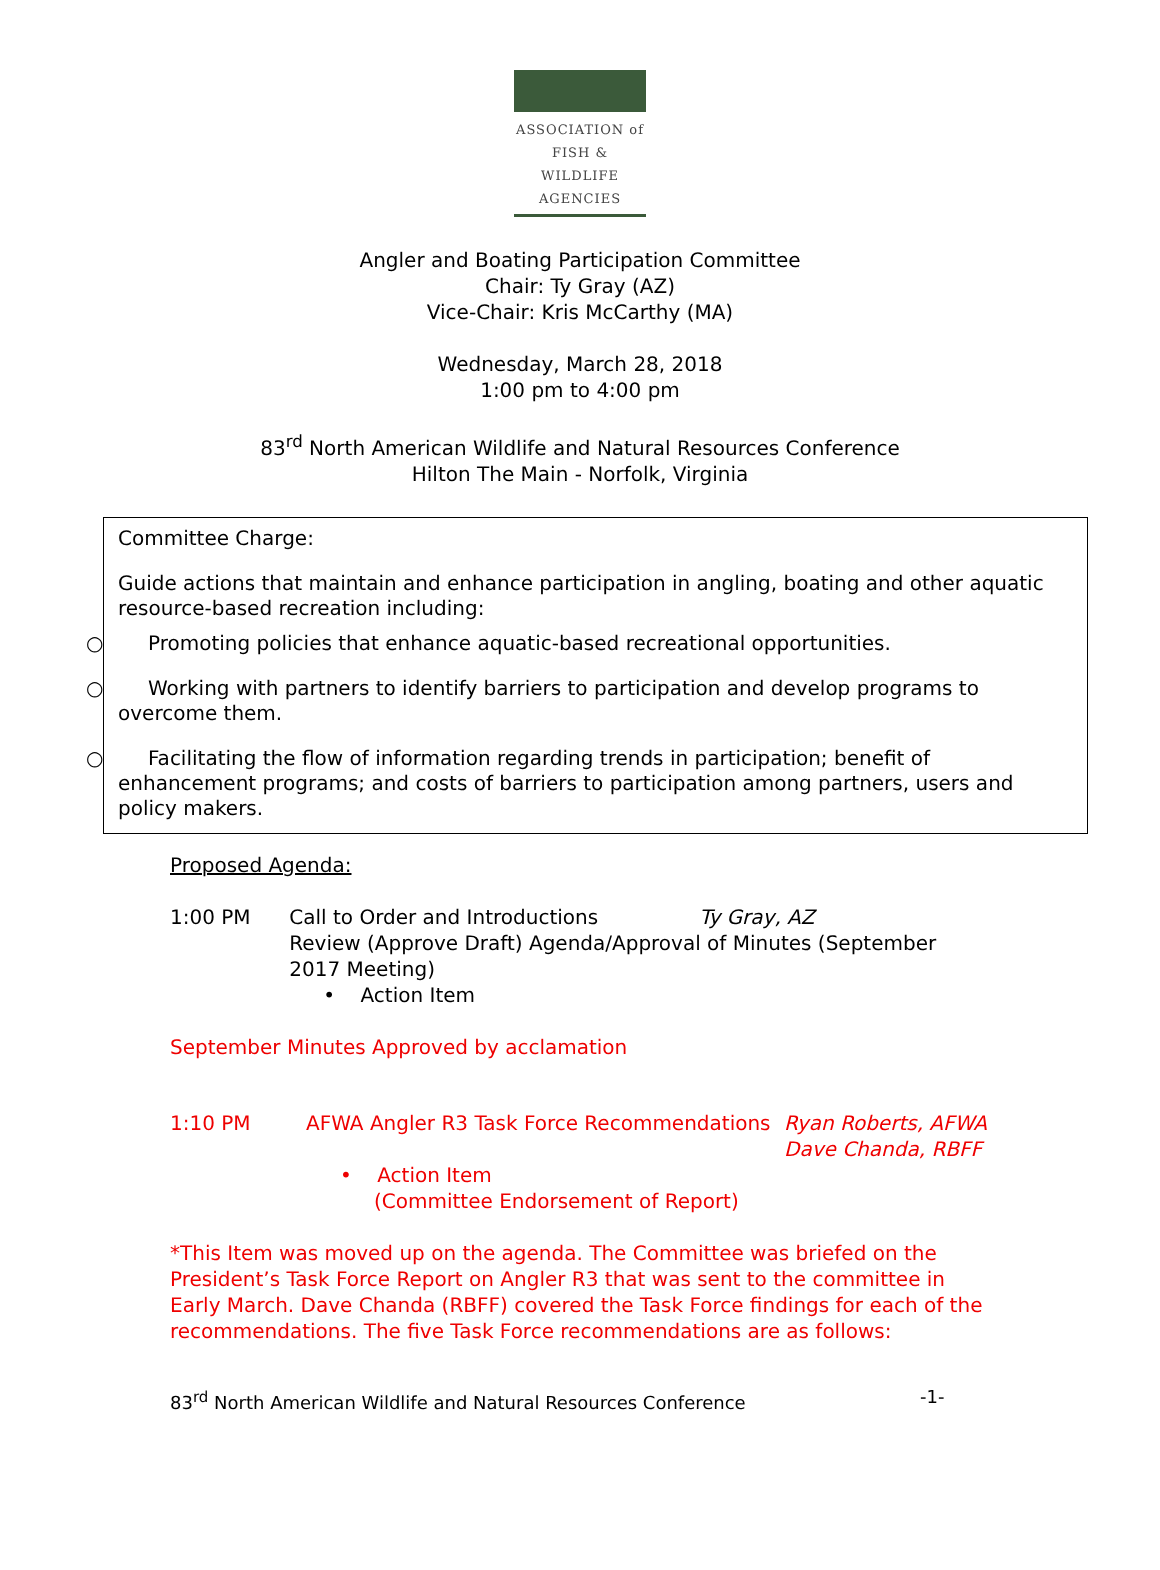ASSOCIATION of
FISH & WILDLIFE
AGENCIES
Angler and Boating Participation Committee
Chair: Ty Gray (AZ)
Vice-Chair: Kris McCarthy (MA)
Wednesday, March 28, 2018
1:00 pm to 4:00 pm
83<sup>rd</sup> North American Wildlife and Natural Resources Conference
Hilton The Main - Norfolk, Virginia
Committee Charge:
Guide actions that maintain and enhance participation in angling, boating and other aquatic resource-based recreation including:
○ Promoting policies that enhance aquatic-based recreational opportunities.
○ Working with partners to identify barriers to participation and develop programs to overcome them.
○ Facilitating the flow of information regarding trends in participation; benefit of enhancement programs; and costs of barriers to participation among partners, users and policy makers.
Proposed Agenda:
1:00 PM Call to Order and Introductions Ty Gray, AZ
Review (Approve Draft) Agenda/Approval of Minutes (September 2017 Meeting)
• Action Item
September Minutes Approved by acclamation
1:10 PM AFWA Angler R3 Task Force Recommendations
Ryan Roberts, AFWA
Dave Chanda, RBFF
• Action Item
(Committee Endorsement of Report)
*This Item was moved up on the agenda. The Committee was briefed on the President’s Task Force Report on Angler R3 that was sent to the committee in Early March. Dave Chanda (RBFF) covered the Task Force findings for each of the recommendations. The five Task Force recommendations are as follows:
83<sup>rd</sup> North American Wildlife and Natural Resources Conference -1-